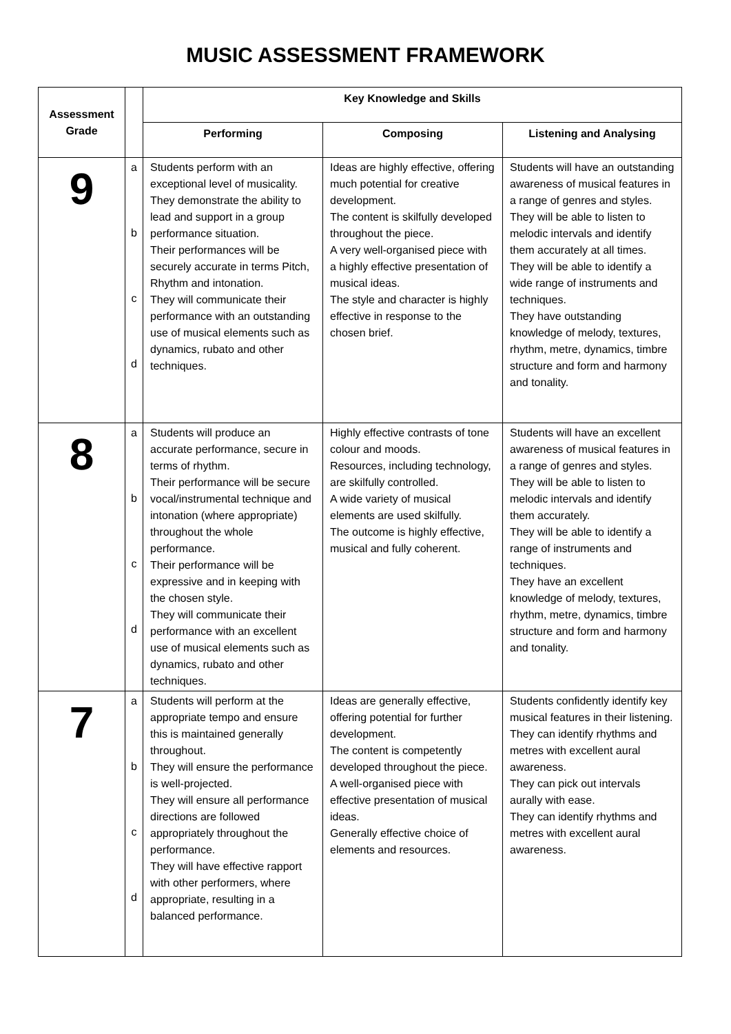MUSIC ASSESSMENT FRAMEWORK
| Assessment Grade | | Key Knowledge and Skills | | |
| --- | --- | --- | --- | --- |
| | | Performing | Composing | Listening and Analysing |
| 9 | a b c d | Students perform with an exceptional level of musicality. They demonstrate the ability to lead and support in a group performance situation. Their performances will be securely accurate in terms Pitch, Rhythm and intonation. They will communicate their performance with an outstanding use of musical elements such as dynamics, rubato and other techniques. | Ideas are highly effective, offering much potential for creative development. The content is skilfully developed throughout the piece. A very well-organised piece with a highly effective presentation of musical ideas. The style and character is highly effective in response to the chosen brief. | Students will have an outstanding awareness of musical features in a range of genres and styles. They will be able to listen to melodic intervals and identify them accurately at all times. They will be able to identify a wide range of instruments and techniques. They have outstanding knowledge of melody, textures, rhythm, metre, dynamics, timbre structure and form and harmony and tonality. |
| 8 | a b c d | Students will produce an accurate performance, secure in terms of rhythm. Their performance will be secure vocal/instrumental technique and intonation (where appropriate) throughout the whole performance. Their performance will be expressive and in keeping with the chosen style. They will communicate their performance with an excellent use of musical elements such as dynamics, rubato and other techniques. | Highly effective contrasts of tone colour and moods. Resources, including technology, are skilfully controlled. A wide variety of musical elements are used skilfully. The outcome is highly effective, musical and fully coherent. | Students will have an excellent awareness of musical features in a range of genres and styles. They will be able to listen to melodic intervals and identify them accurately. They will be able to identify a range of instruments and techniques. They have an excellent knowledge of melody, textures, rhythm, metre, dynamics, timbre structure and form and harmony and tonality. |
| 7 | a b c d | Students will perform at the appropriate tempo and ensure this is maintained generally throughout. They will ensure the performance is well-projected. They will ensure all performance directions are followed appropriately throughout the performance. They will have effective rapport with other performers, where appropriate, resulting in a balanced performance. | Ideas are generally effective, offering potential for further development. The content is competently developed throughout the piece. A well-organised piece with effective presentation of musical ideas. Generally effective choice of elements and resources. | Students confidently identify key musical features in their listening. They can identify rhythms and metres with excellent aural awareness. They can pick out intervals aurally with ease. They can identify rhythms and metres with excellent aural awareness. |